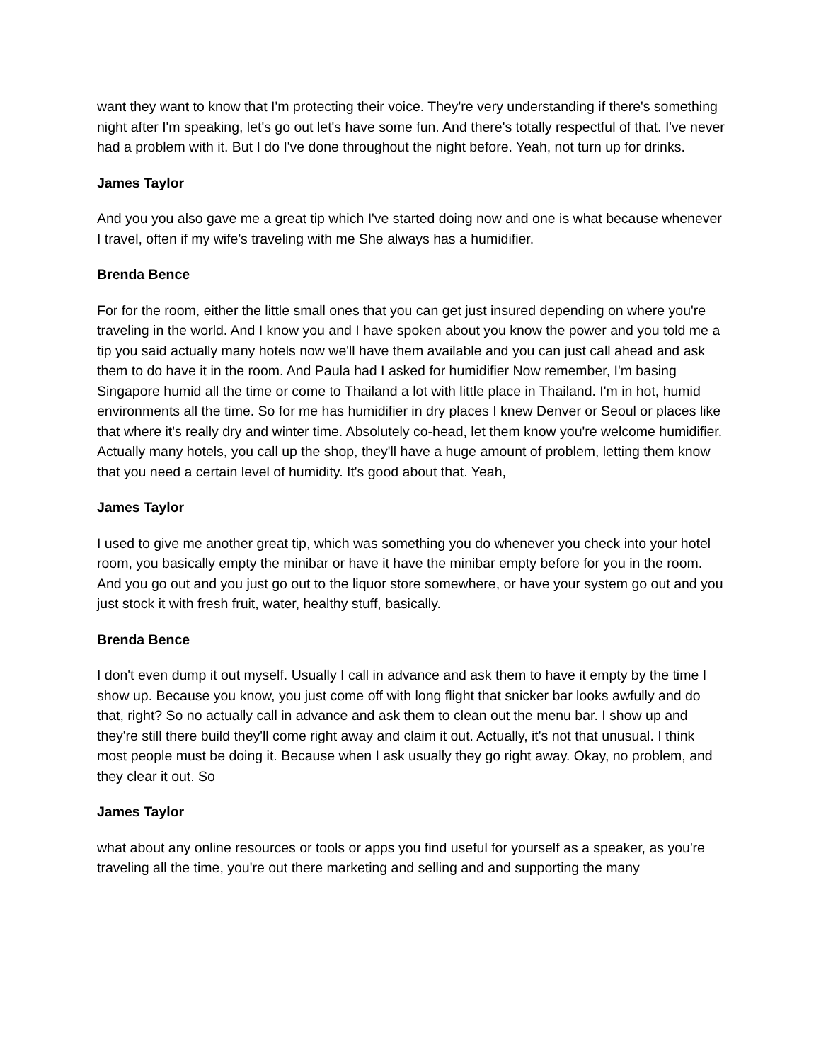want they want to know that I'm protecting their voice. They're very understanding if there's something night after I'm speaking, let's go out let's have some fun. And there's totally respectful of that. I've never had a problem with it. But I do I've done throughout the night before. Yeah, not turn up for drinks.
James Taylor
And you you also gave me a great tip which I've started doing now and one is what because whenever I travel, often if my wife's traveling with me She always has a humidifier.
Brenda Bence
For for the room, either the little small ones that you can get just insured depending on where you're traveling in the world. And I know you and I have spoken about you know the power and you told me a tip you said actually many hotels now we'll have them available and you can just call ahead and ask them to do have it in the room. And Paula had I asked for humidifier Now remember, I'm basing Singapore humid all the time or come to Thailand a lot with little place in Thailand. I'm in hot, humid environments all the time. So for me has humidifier in dry places I knew Denver or Seoul or places like that where it's really dry and winter time. Absolutely co-head, let them know you're welcome humidifier. Actually many hotels, you call up the shop, they'll have a huge amount of problem, letting them know that you need a certain level of humidity. It's good about that. Yeah,
James Taylor
I used to give me another great tip, which was something you do whenever you check into your hotel room, you basically empty the minibar or have it have the minibar empty before for you in the room. And you go out and you just go out to the liquor store somewhere, or have your system go out and you just stock it with fresh fruit, water, healthy stuff, basically.
Brenda Bence
I don't even dump it out myself. Usually I call in advance and ask them to have it empty by the time I show up. Because you know, you just come off with long flight that snicker bar looks awfully and do that, right? So no actually call in advance and ask them to clean out the menu bar. I show up and they're still there build they'll come right away and claim it out. Actually, it's not that unusual. I think most people must be doing it. Because when I ask usually they go right away. Okay, no problem, and they clear it out. So
James Taylor
what about any online resources or tools or apps you find useful for yourself as a speaker, as you're traveling all the time, you're out there marketing and selling and and supporting the many